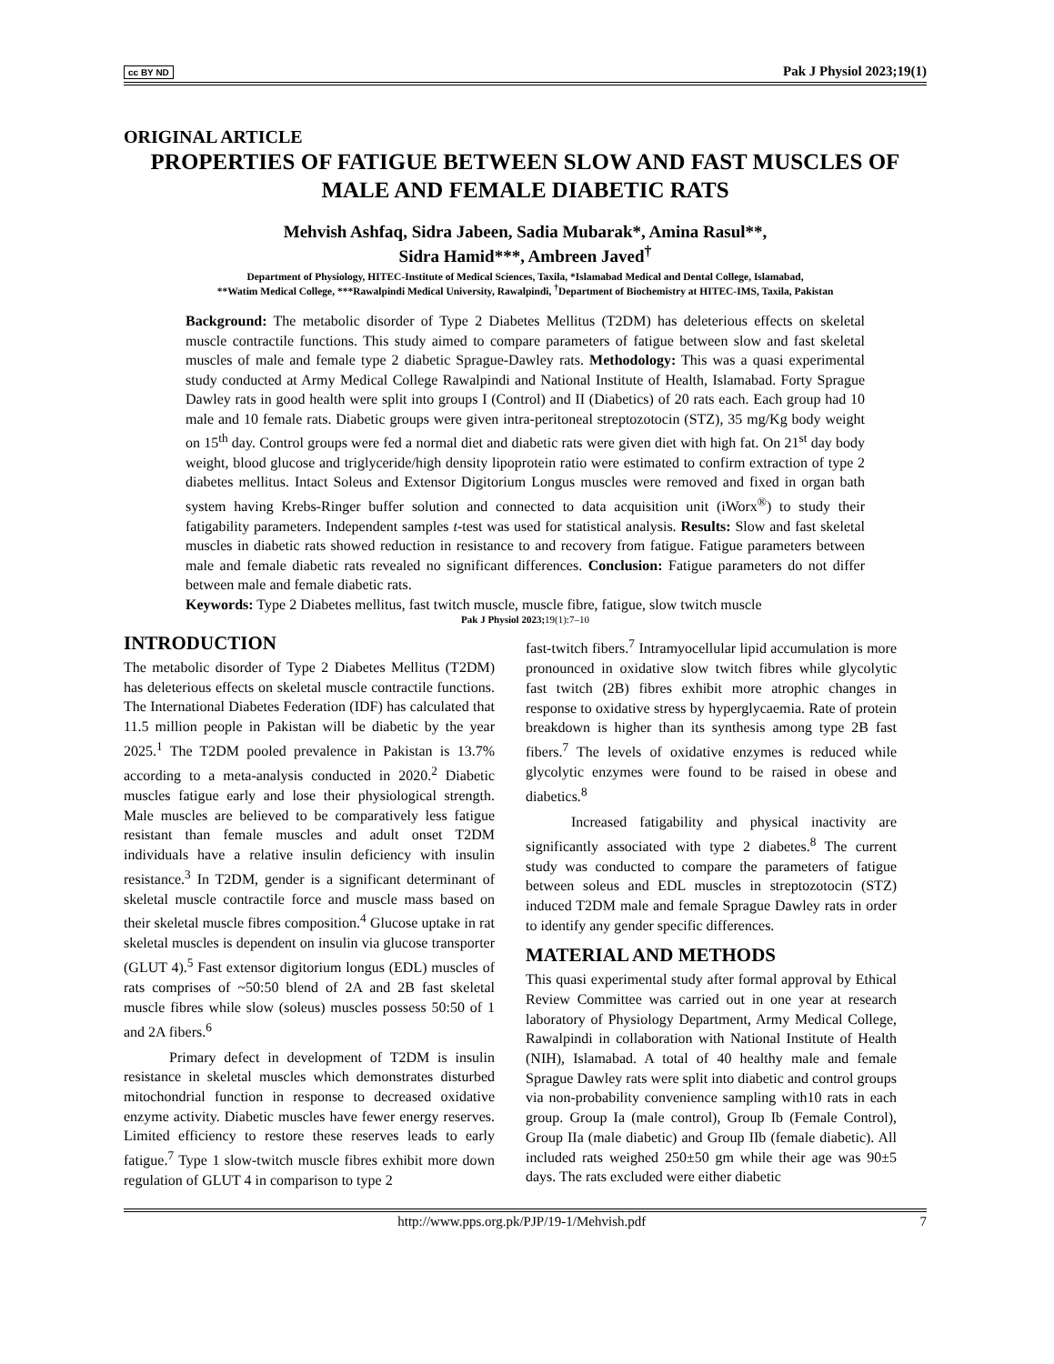cc BY ND Pak J Physiol 2023;19(1)
ORIGINAL ARTICLE
PROPERTIES OF FATIGUE BETWEEN SLOW AND FAST MUSCLES OF MALE AND FEMALE DIABETIC RATS
Mehvish Ashfaq, Sidra Jabeen, Sadia Mubarak*, Amina Rasul**,
Sidra Hamid***, Ambreen Javed<sup>†</sup>
Department of Physiology, HITEC-Institute of Medical Sciences, Taxila, *Islamabad Medical and Dental College, Islamabad,
**Watim Medical College, ***Rawalpindi Medical University, Rawalpindi, <sup>†</sup>Department of Biochemistry at HITEC-IMS, Taxila, Pakistan
Background: The metabolic disorder of Type 2 Diabetes Mellitus (T2DM) has deleterious effects on skeletal muscle contractile functions. This study aimed to compare parameters of fatigue between slow and fast skeletal muscles of male and female type 2 diabetic Sprague-Dawley rats. Methodology: This was a quasi experimental study conducted at Army Medical College Rawalpindi and National Institute of Health, Islamabad. Forty Sprague Dawley rats in good health were split into groups I (Control) and II (Diabetics) of 20 rats each. Each group had 10 male and 10 female rats. Diabetic groups were given intra-peritoneal streptozotocin (STZ), 35 mg/Kg body weight on 15<sup>th</sup> day. Control groups were fed a normal diet and diabetic rats were given diet with high fat. On 21<sup>st</sup> day body weight, blood glucose and triglyceride/high density lipoprotein ratio were estimated to confirm extraction of type 2 diabetes mellitus. Intact Soleus and Extensor Digitorium Longus muscles were removed and fixed in organ bath system having Krebs-Ringer buffer solution and connected to data acquisition unit (iWorx<sup>®</sup>) to study their fatigability parameters. Independent samples t-test was used for statistical analysis. Results: Slow and fast skeletal muscles in diabetic rats showed reduction in resistance to and recovery from fatigue. Fatigue parameters between male and female diabetic rats revealed no significant differences. Conclusion: Fatigue parameters do not differ between male and female diabetic rats.
Keywords: Type 2 Diabetes mellitus, fast twitch muscle, muscle fibre, fatigue, slow twitch muscle
Pak J Physiol 2023;19(1):7–10
INTRODUCTION
The metabolic disorder of Type 2 Diabetes Mellitus (T2DM) has deleterious effects on skeletal muscle contractile functions. The International Diabetes Federation (IDF) has calculated that 11.5 million people in Pakistan will be diabetic by the year 2025.<sup>1</sup> The T2DM pooled prevalence in Pakistan is 13.7% according to a meta-analysis conducted in 2020.<sup>2</sup> Diabetic muscles fatigue early and lose their physiological strength. Male muscles are believed to be comparatively less fatigue resistant than female muscles and adult onset T2DM individuals have a relative insulin deficiency with insulin resistance.<sup>3</sup> In T2DM, gender is a significant determinant of skeletal muscle contractile force and muscle mass based on their skeletal muscle fibres composition.<sup>4</sup> Glucose uptake in rat skeletal muscles is dependent on insulin via glucose transporter (GLUT 4).<sup>5</sup> Fast extensor digitorium longus (EDL) muscles of rats comprises of ~50:50 blend of 2A and 2B fast skeletal muscle fibres while slow (soleus) muscles possess 50:50 of 1 and 2A fibers.<sup>6</sup>
Primary defect in development of T2DM is insulin resistance in skeletal muscles which demonstrates disturbed mitochondrial function in response to decreased oxidative enzyme activity. Diabetic muscles have fewer energy reserves. Limited efficiency to restore these reserves leads to early fatigue.<sup>7</sup> Type 1 slow-twitch muscle fibres exhibit more down regulation of GLUT 4 in comparison to type 2
fast-twitch fibers.<sup>7</sup> Intramyocellular lipid accumulation is more pronounced in oxidative slow twitch fibres while glycolytic fast twitch (2B) fibres exhibit more atrophic changes in response to oxidative stress by hyperglycaemia. Rate of protein breakdown is higher than its synthesis among type 2B fast fibers.<sup>7</sup> The levels of oxidative enzymes is reduced while glycolytic enzymes were found to be raised in obese and diabetics.<sup>8</sup>
Increased fatigability and physical inactivity are significantly associated with type 2 diabetes.<sup>8</sup> The current study was conducted to compare the parameters of fatigue between soleus and EDL muscles in streptozotocin (STZ) induced T2DM male and female Sprague Dawley rats in order to identify any gender specific differences.
MATERIAL AND METHODS
This quasi experimental study after formal approval by Ethical Review Committee was carried out in one year at research laboratory of Physiology Department, Army Medical College, Rawalpindi in collaboration with National Institute of Health (NIH), Islamabad. A total of 40 healthy male and female Sprague Dawley rats were split into diabetic and control groups via non-probability convenience sampling with10 rats in each group. Group Ia (male control), Group Ib (Female Control), Group IIa (male diabetic) and Group IIb (female diabetic). All included rats weighed 250±50 gm while their age was 90±5 days. The rats excluded were either diabetic
http://www.pps.org.pk/PJP/19-1/Mehvish.pdf 7